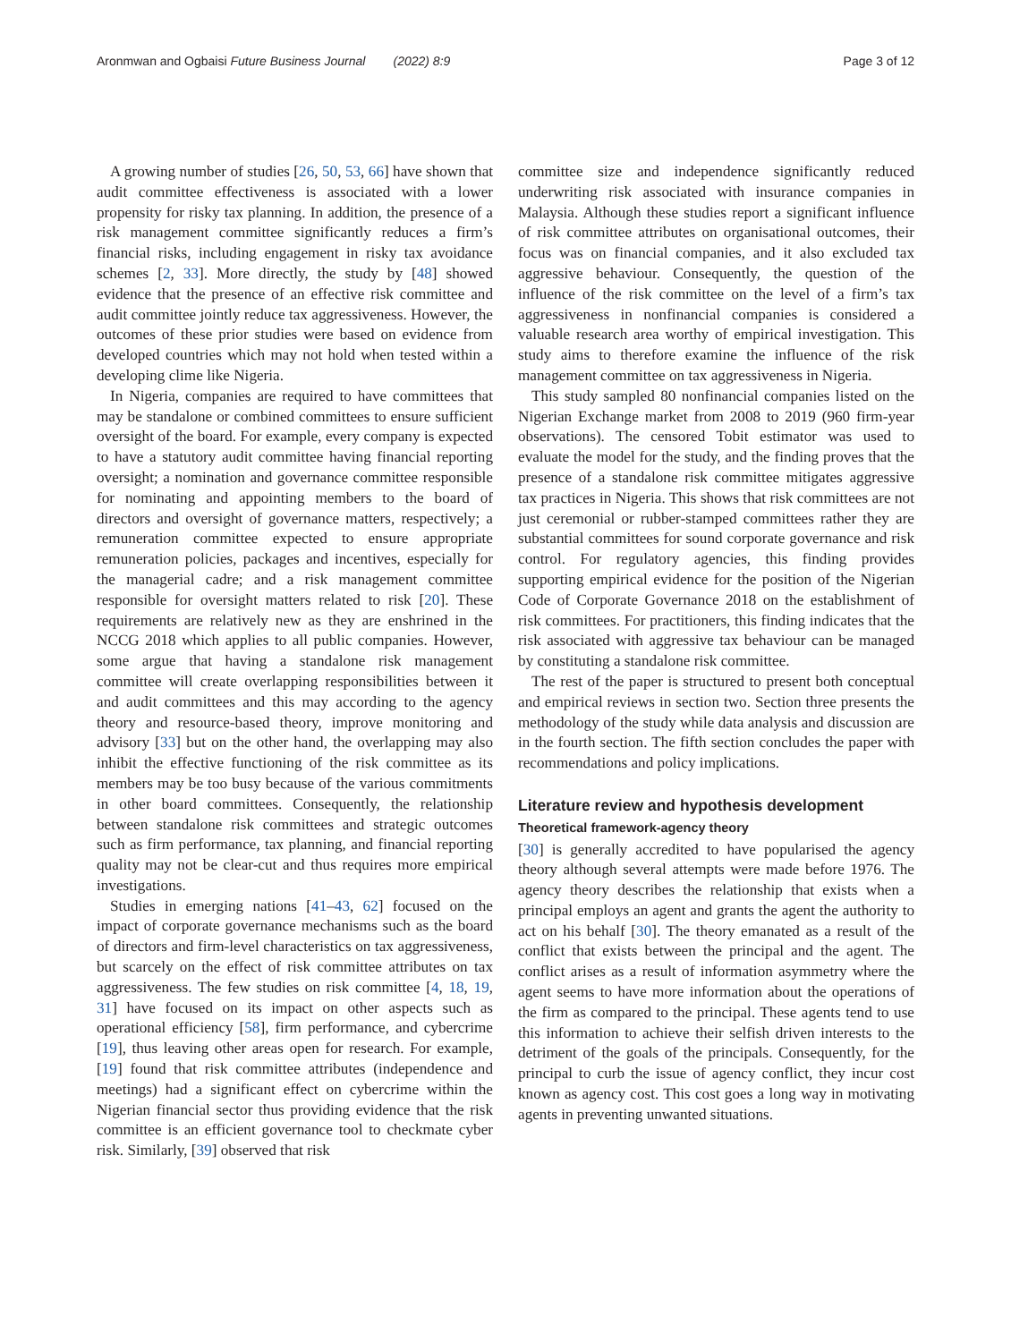Aronmwan and Ogbaisi Future Business Journal (2022) 8:9
Page 3 of 12
A growing number of studies [26, 50, 53, 66] have shown that audit committee effectiveness is associated with a lower propensity for risky tax planning. In addition, the presence of a risk management committee significantly reduces a firm’s financial risks, including engagement in risky tax avoidance schemes [2, 33]. More directly, the study by [48] showed evidence that the presence of an effective risk committee and audit committee jointly reduce tax aggressiveness. However, the outcomes of these prior studies were based on evidence from developed countries which may not hold when tested within a developing clime like Nigeria.
In Nigeria, companies are required to have committees that may be standalone or combined committees to ensure sufficient oversight of the board. For example, every company is expected to have a statutory audit committee having financial reporting oversight; a nomination and governance committee responsible for nominating and appointing members to the board of directors and oversight of governance matters, respectively; a remuneration committee expected to ensure appropriate remuneration policies, packages and incentives, especially for the managerial cadre; and a risk management committee responsible for oversight matters related to risk [20]. These requirements are relatively new as they are enshrined in the NCCG 2018 which applies to all public companies. However, some argue that having a standalone risk management committee will create overlapping responsibilities between it and audit committees and this may according to the agency theory and resource-based theory, improve monitoring and advisory [33] but on the other hand, the overlapping may also inhibit the effective functioning of the risk committee as its members may be too busy because of the various commitments in other board committees. Consequently, the relationship between standalone risk committees and strategic outcomes such as firm performance, tax planning, and financial reporting quality may not be clear-cut and thus requires more empirical investigations.
Studies in emerging nations [41–43, 62] focused on the impact of corporate governance mechanisms such as the board of directors and firm-level characteristics on tax aggressiveness, but scarcely on the effect of risk committee attributes on tax aggressiveness. The few studies on risk committee [4, 18, 19, 31] have focused on its impact on other aspects such as operational efficiency [58], firm performance, and cybercrime [19], thus leaving other areas open for research. For example, [19] found that risk committee attributes (independence and meetings) had a significant effect on cybercrime within the Nigerian financial sector thus providing evidence that the risk committee is an efficient governance tool to checkmate cyber risk. Similarly, [39] observed that risk
committee size and independence significantly reduced underwriting risk associated with insurance companies in Malaysia. Although these studies report a significant influence of risk committee attributes on organisational outcomes, their focus was on financial companies, and it also excluded tax aggressive behaviour. Consequently, the question of the influence of the risk committee on the level of a firm’s tax aggressiveness in nonfinancial companies is considered a valuable research area worthy of empirical investigation. This study aims to therefore examine the influence of the risk management committee on tax aggressiveness in Nigeria.
This study sampled 80 nonfinancial companies listed on the Nigerian Exchange market from 2008 to 2019 (960 firm-year observations). The censored Tobit estimator was used to evaluate the model for the study, and the finding proves that the presence of a standalone risk committee mitigates aggressive tax practices in Nigeria. This shows that risk committees are not just ceremonial or rubber-stamped committees rather they are substantial committees for sound corporate governance and risk control. For regulatory agencies, this finding provides supporting empirical evidence for the position of the Nigerian Code of Corporate Governance 2018 on the establishment of risk committees. For practitioners, this finding indicates that the risk associated with aggressive tax behaviour can be managed by constituting a standalone risk committee.
The rest of the paper is structured to present both conceptual and empirical reviews in section two. Section three presents the methodology of the study while data analysis and discussion are in the fourth section. The fifth section concludes the paper with recommendations and policy implications.
Literature review and hypothesis development
Theoretical framework-agency theory
[30] is generally accredited to have popularised the agency theory although several attempts were made before 1976. The agency theory describes the relationship that exists when a principal employs an agent and grants the agent the authority to act on his behalf [30]. The theory emanated as a result of the conflict that exists between the principal and the agent. The conflict arises as a result of information asymmetry where the agent seems to have more information about the operations of the firm as compared to the principal. These agents tend to use this information to achieve their selfish driven interests to the detriment of the goals of the principals. Consequently, for the principal to curb the issue of agency conflict, they incur cost known as agency cost. This cost goes a long way in motivating agents in preventing unwanted situations.